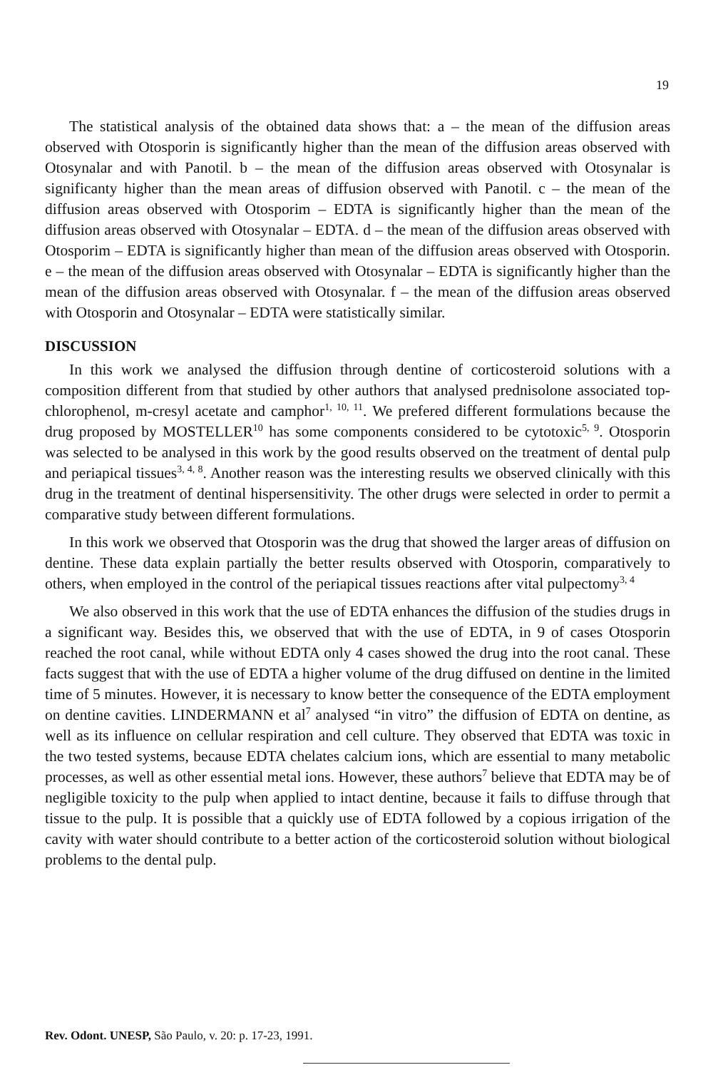19
The statistical analysis of the obtained data shows that: a – the mean of the diffusion areas observed with Otosporin is significantly higher than the mean of the diffusion areas observed with Otosynalar and with Panotil. b – the mean of the diffusion areas observed with Otosynalar is significanty higher than the mean areas of diffusion observed with Panotil. c – the mean of the diffusion areas observed with Otosporim – EDTA is significantly higher than the mean of the diffusion areas observed with Otosynalar – EDTA. d – the mean of the diffusion areas observed with Otosporim – EDTA is significantly higher than mean of the diffusion areas observed with Otosporin. e – the mean of the diffusion areas observed with Otosynalar – EDTA is significantly higher than the mean of the diffusion areas observed with Otosynalar. f – the mean of the diffusion areas observed with Otosporin and Otosynalar – EDTA were statistically similar.
DISCUSSION
In this work we analysed the diffusion through dentine of corticosteroid solutions with a composition different from that studied by other authors that analysed prednisolone associated top-chlorophenol, m-cresyl acetate and camphor<sup>1, 10, 11</sup>. We prefered different formulations because the drug proposed by MOSTELLER<sup>10</sup> has some components considered to be cytotoxic<sup>5, 9</sup>. Otosporin was selected to be analysed in this work by the good results observed on the treatment of dental pulp and periapical tissues<sup>3, 4, 8</sup>. Another reason was the interesting results we observed clinically with this drug in the treatment of dentinal hispersensitivity. The other drugs were selected in order to permit a comparative study between different formulations.
In this work we observed that Otosporin was the drug that showed the larger areas of diffusion on dentine. These data explain partially the better results observed with Otosporin, comparatively to others, when employed in the control of the periapical tissues reactions after vital pulpectomy<sup>3, 4</sup>
We also observed in this work that the use of EDTA enhances the diffusion of the studies drugs in a significant way. Besides this, we observed that with the use of EDTA, in 9 of cases Otosporin reached the root canal, while without EDTA only 4 cases showed the drug into the root canal. These facts suggest that with the use of EDTA a higher volume of the drug diffused on dentine in the limited time of 5 minutes. However, it is necessary to know better the consequence of the EDTA employment on dentine cavities. LINDERMANN et al<sup>7</sup> analysed “in vitro” the diffusion of EDTA on dentine, as well as its influence on cellular respiration and cell culture. They observed that EDTA was toxic in the two tested systems, because EDTA chelates calcium ions, which are essential to many metabolic processes, as well as other essential metal ions. However, these authors<sup>7</sup> believe that EDTA may be of negligible toxicity to the pulp when applied to intact dentine, because it fails to diffuse through that tissue to the pulp. It is possible that a quickly use of EDTA followed by a copious irrigation of the cavity with water should contribute to a better action of the corticosteroid solution without biological problems to the dental pulp.
Rev. Odont. UNESP, São Paulo, v. 20: p. 17-23, 1991.